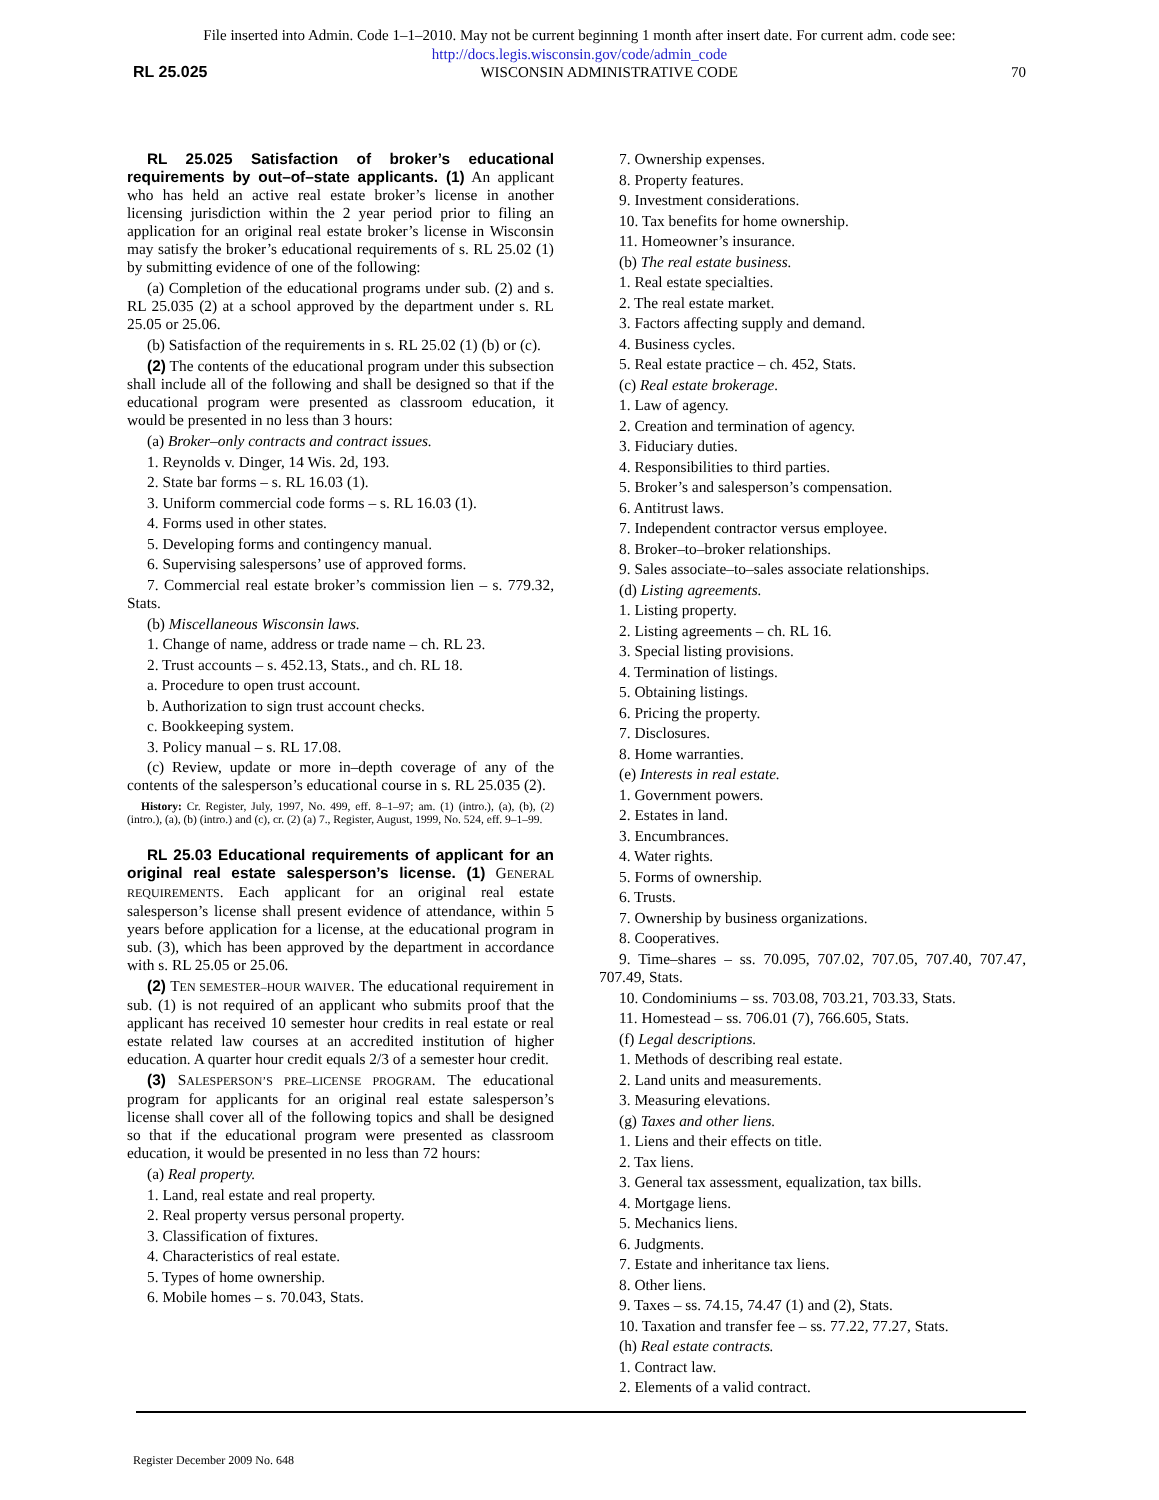File inserted into Admin. Code 1–1–2010. May not be current beginning 1 month after insert date. For current adm. code see:
http://docs.legis.wisconsin.gov/code/admin_code
RL 25.025 WISCONSIN ADMINISTRATIVE CODE 70
RL 25.025 Satisfaction of broker’s educational requirements by out–of–state applicants. (1) An applicant who has held an active real estate broker’s license in another licensing jurisdiction within the 2 year period prior to filing an application for an original real estate broker’s license in Wisconsin may satisfy the broker’s educational requirements of s. RL 25.02 (1) by submitting evidence of one of the following:
(a) Completion of the educational programs under sub. (2) and s. RL 25.035 (2) at a school approved by the department under s. RL 25.05 or 25.06.
(b) Satisfaction of the requirements in s. RL 25.02 (1) (b) or (c).
(2) The contents of the educational program under this subsection shall include all of the following and shall be designed so that if the educational program were presented as classroom education, it would be presented in no less than 3 hours:
(a) Broker–only contracts and contract issues.
1. Reynolds v. Dinger, 14 Wis. 2d, 193.
2. State bar forms – s. RL 16.03 (1).
3. Uniform commercial code forms – s. RL 16.03 (1).
4. Forms used in other states.
5. Developing forms and contingency manual.
6. Supervising salespersons’ use of approved forms.
7. Commercial real estate broker’s commission lien – s. 779.32, Stats.
(b) Miscellaneous Wisconsin laws.
1. Change of name, address or trade name – ch. RL 23.
2. Trust accounts – s. 452.13, Stats., and ch. RL 18.
a. Procedure to open trust account.
b. Authorization to sign trust account checks.
c. Bookkeeping system.
3. Policy manual – s. RL 17.08.
(c) Review, update or more in–depth coverage of any of the contents of the salesperson’s educational course in s. RL 25.035 (2).
History: Cr. Register, July, 1997, No. 499, eff. 8–1–97; am. (1) (intro.), (a), (b), (2) (intro.), (a), (b) (intro.) and (c), cr. (2) (a) 7., Register, August, 1999, No. 524, eff. 9–1–99.
RL 25.03 Educational requirements of applicant for an original real estate salesperson’s license. (1) GENERAL REQUIREMENTS. Each applicant for an original real estate salesperson’s license shall present evidence of attendance, within 5 years before application for a license, at the educational program in sub. (3), which has been approved by the department in accordance with s. RL 25.05 or 25.06.
(2) TEN SEMESTER–HOUR WAIVER. The educational requirement in sub. (1) is not required of an applicant who submits proof that the applicant has received 10 semester hour credits in real estate or real estate related law courses at an accredited institution of higher education. A quarter hour credit equals 2/3 of a semester hour credit.
(3) SALESPERSON’S PRE–LICENSE PROGRAM. The educational program for applicants for an original real estate salesperson’s license shall cover all of the following topics and shall be designed so that if the educational program were presented as classroom education, it would be presented in no less than 72 hours:
(a) Real property.
1. Land, real estate and real property.
2. Real property versus personal property.
3. Classification of fixtures.
4. Characteristics of real estate.
5. Types of home ownership.
6. Mobile homes – s. 70.043, Stats.
7. Ownership expenses.
8. Property features.
9. Investment considerations.
10. Tax benefits for home ownership.
11. Homeowner’s insurance.
(b) The real estate business.
1. Real estate specialties.
2. The real estate market.
3. Factors affecting supply and demand.
4. Business cycles.
5. Real estate practice – ch. 452, Stats.
(c) Real estate brokerage.
1. Law of agency.
2. Creation and termination of agency.
3. Fiduciary duties.
4. Responsibilities to third parties.
5. Broker’s and salesperson’s compensation.
6. Antitrust laws.
7. Independent contractor versus employee.
8. Broker–to–broker relationships.
9. Sales associate–to–sales associate relationships.
(d) Listing agreements.
1. Listing property.
2. Listing agreements – ch. RL 16.
3. Special listing provisions.
4. Termination of listings.
5. Obtaining listings.
6. Pricing the property.
7. Disclosures.
8. Home warranties.
(e) Interests in real estate.
1. Government powers.
2. Estates in land.
3. Encumbrances.
4. Water rights.
5. Forms of ownership.
6. Trusts.
7. Ownership by business organizations.
8. Cooperatives.
9. Time–shares – ss. 70.095, 707.02, 707.05, 707.40, 707.47, 707.49, Stats.
10. Condominiums – ss. 703.08, 703.21, 703.33, Stats.
11. Homestead – ss. 706.01 (7), 766.605, Stats.
(f) Legal descriptions.
1. Methods of describing real estate.
2. Land units and measurements.
3. Measuring elevations.
(g) Taxes and other liens.
1. Liens and their effects on title.
2. Tax liens.
3. General tax assessment, equalization, tax bills.
4. Mortgage liens.
5. Mechanics liens.
6. Judgments.
7. Estate and inheritance tax liens.
8. Other liens.
9. Taxes – ss. 74.15, 74.47 (1) and (2), Stats.
10. Taxation and transfer fee – ss. 77.22, 77.27, Stats.
(h) Real estate contracts.
1. Contract law.
2. Elements of a valid contract.
Register December 2009 No. 648